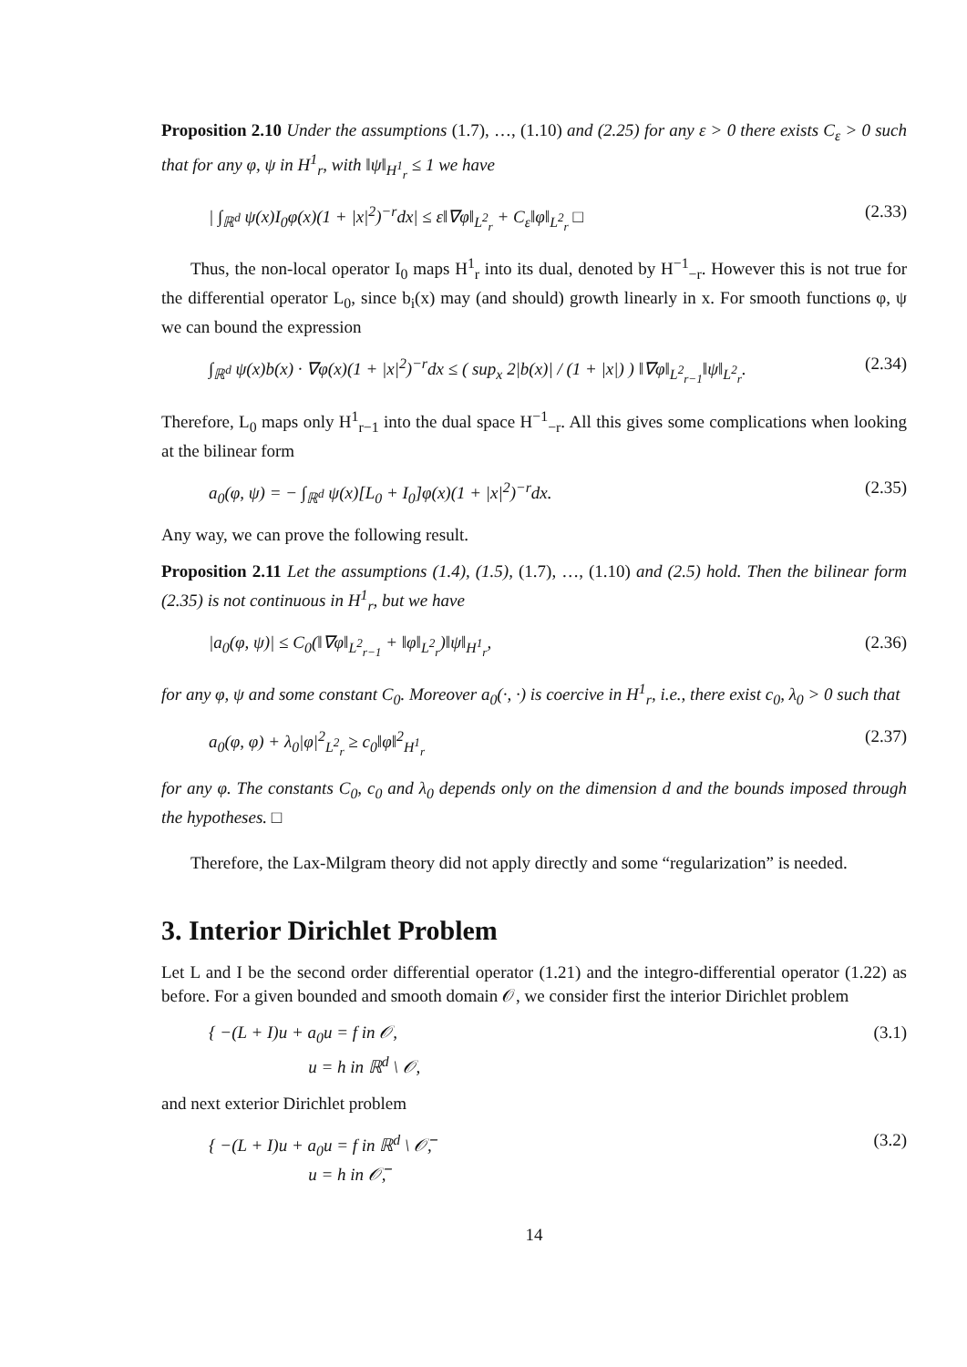Proposition 2.10 Under the assumptions (1.7), …, (1.10) and (2.25) for any ε > 0 there exists C<sub>ε</sub> > 0 such that for any φ, ψ in H<sup>1</sup><sub>r</sub>, with ‖ψ‖<sub>H<sup>1</sup><sub>r</sub></sub> ≤ 1 we have
| ∫<sub>ℝ<sup>d</sup></sub> ψ(x)I<sub>0</sub>φ(x)(1 + |x|<sup>2</sup>)<sup>−r</sup>dx| ≤ ε‖∇φ‖<sub>L<sup>2</sup><sub>r</sub></sub> + C<sub>ε</sub>‖φ‖<sub>L<sup>2</sup><sub>r</sub></sub> □ (2.33)
Thus, the non-local operator I<sub>0</sub> maps H<sup>1</sup><sub>r</sub> into its dual, denoted by H<sup>−1</sup><sub>−r</sub>. However this is not true for the differential operator L<sub>0</sub>, since b<sub>i</sub>(x) may (and should) growth linearly in x. For smooth functions φ, ψ we can bound the expression
∫<sub>ℝ<sup>d</sup></sub> ψ(x)b(x) · ∇φ(x)(1 + |x|<sup>2</sup>)<sup>−r</sup>dx ≤ ( sup<sub>x</sub> 2|b(x)| / (1 + |x|) ) ‖∇φ‖<sub>L<sup>2</sup><sub>r−1</sub></sub>‖ψ‖<sub>L<sup>2</sup><sub>r</sub></sub>. (2.34)
Therefore, L<sub>0</sub> maps only H<sup>1</sup><sub>r−1</sub> into the dual space H<sup>−1</sup><sub>−r</sub>. All this gives some complications when looking at the bilinear form
a<sub>0</sub>(φ, ψ) = − ∫<sub>ℝ<sup>d</sup></sub> ψ(x)[L<sub>0</sub> + I<sub>0</sub>]φ(x)(1 + |x|<sup>2</sup>)<sup>−r</sup>dx. (2.35)
Any way, we can prove the following result.
Proposition 2.11 Let the assumptions (1.4), (1.5), (1.7), …, (1.10) and (2.5) hold. Then the bilinear form (2.35) is not continuous in H<sup>1</sup><sub>r</sub>, but we have
|a<sub>0</sub>(φ, ψ)| ≤ C<sub>0</sub>(‖∇φ‖<sub>L<sup>2</sup><sub>r−1</sub></sub> + ‖φ‖<sub>L<sup>2</sup><sub>r</sub></sub>)‖ψ‖<sub>H<sup>1</sup><sub>r</sub></sub>, (2.36)
for any φ, ψ and some constant C<sub>0</sub>. Moreover a<sub>0</sub>(·, ·) is coercive in H<sup>1</sup><sub>r</sub>, i.e., there exist c<sub>0</sub>, λ<sub>0</sub> > 0 such that
a<sub>0</sub>(φ, φ) + λ<sub>0</sub>|φ|<sup>2</sup><sub>L<sup>2</sup><sub>r</sub></sub> ≥ c<sub>0</sub>‖φ‖<sup>2</sup><sub>H<sup>1</sup><sub>r</sub></sub> (2.37)
for any φ. The constants C<sub>0</sub>, c<sub>0</sub> and λ<sub>0</sub> depends only on the dimension d and the bounds imposed through the hypotheses. □
Therefore, the Lax-Milgram theory did not apply directly and some “regularization” is needed.
3. Interior Dirichlet Problem
Let L and I be the second order differential operator (1.21) and the integro-differential operator (1.22) as before. For a given bounded and smooth domain 𝒪, we consider first the interior Dirichlet problem
{ −(L + I)u + a<sub>0</sub>u = f in 𝒪,
u = h in ℝ<sup>d</sup> \ 𝒪, (3.1)
and next exterior Dirichlet problem
{ −(L + I)u + a<sub>0</sub>u = f in ℝ<sup>d</sup> \ 𝒪̅,
u = h in 𝒪̅, (3.2)
14